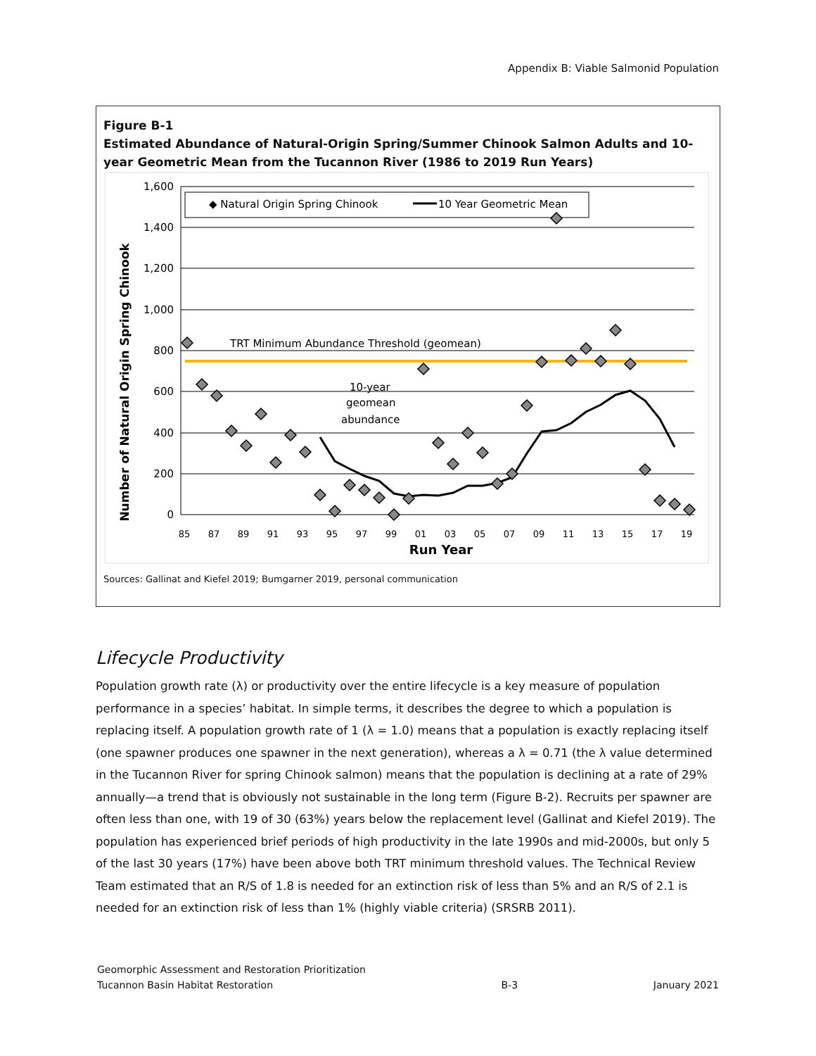Appendix B: Viable Salmonid Population
Figure B-1
Estimated Abundance of Natural-Origin Spring/Summer Chinook Salmon Adults and 10-year Geometric Mean from the Tucannon River (1986 to 2019 Run Years)
1,600
1,400
1,200
1,000
800
600
400
200
0
Number of Natural Origin Spring Chinook
◆ Natural Origin Spring Chinook
10 Year Geometric Mean
TRT Minimum Abundance Threshold (geomean)
10-year
geomean
abundance
85
87
89
91
93
95
97
99
01
03
05
07
09
11
13
15
17
19
Run Year
Sources: Gallinat and Kiefel 2019; Bumgarner 2019, personal communication
Lifecycle Productivity
Population growth rate (λ) or productivity over the entire lifecycle is a key measure of population performance in a species’ habitat. In simple terms, it describes the degree to which a population is replacing itself. A population growth rate of 1 (λ = 1.0) means that a population is exactly replacing itself (one spawner produces one spawner in the next generation), whereas a λ = 0.71 (the λ value determined in the Tucannon River for spring Chinook salmon) means that the population is declining at a rate of 29% annually—a trend that is obviously not sustainable in the long term (Figure B-2). Recruits per spawner are often less than one, with 19 of 30 (63%) years below the replacement level (Gallinat and Kiefel 2019). The population has experienced brief periods of high productivity in the late 1990s and mid-2000s, but only 5 of the last 30 years (17%) have been above both TRT minimum threshold values. The Technical Review Team estimated that an R/S of 1.8 is needed for an extinction risk of less than 5% and an R/S of 2.1 is needed for an extinction risk of less than 1% (highly viable criteria) (SRSRB 2011).
Geomorphic Assessment and Restoration Prioritization
Tucannon Basin Habitat Restoration
B-3
January 2021